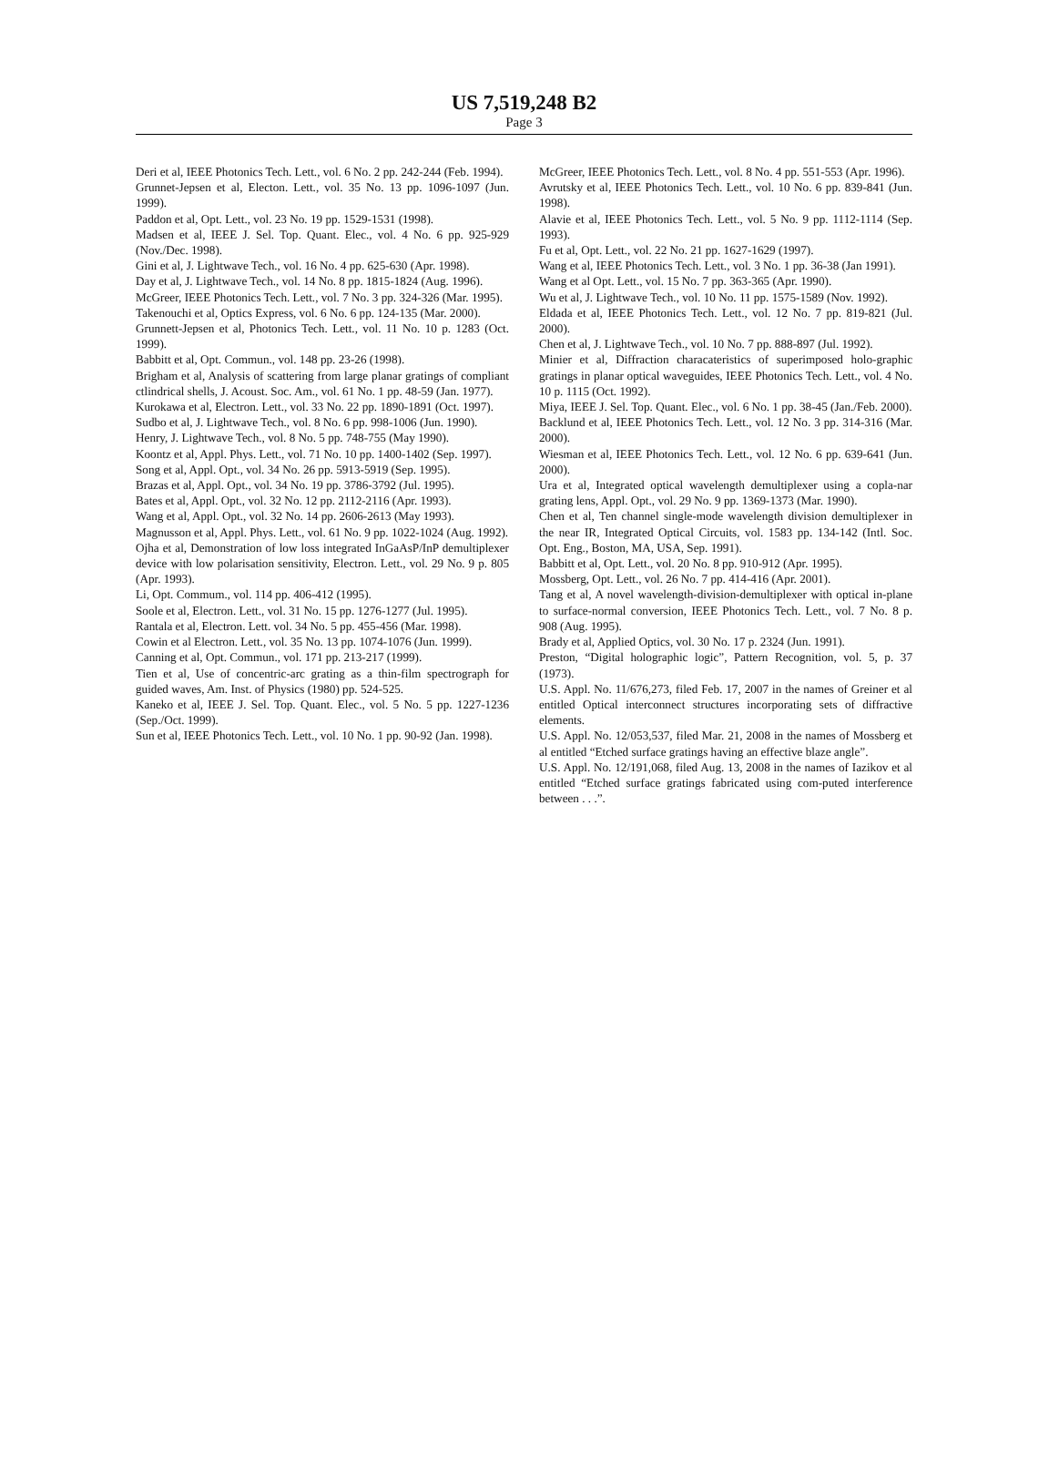US 7,519,248 B2
Page 3
Deri et al, IEEE Photonics Tech. Lett., vol. 6 No. 2 pp. 242-244 (Feb. 1994).
Grunnet-Jepsen et al, Electon. Lett., vol. 35 No. 13 pp. 1096-1097 (Jun. 1999).
Paddon et al, Opt. Lett., vol. 23 No. 19 pp. 1529-1531 (1998).
Madsen et al, IEEE J. Sel. Top. Quant. Elec., vol. 4 No. 6 pp. 925-929 (Nov./Dec. 1998).
Gini et al, J. Lightwave Tech., vol. 16 No. 4 pp. 625-630 (Apr. 1998).
Day et al, J. Lightwave Tech., vol. 14 No. 8 pp. 1815-1824 (Aug. 1996).
McGreer, IEEE Photonics Tech. Lett., vol. 7 No. 3 pp. 324-326 (Mar. 1995).
Takenouchi et al, Optics Express, vol. 6 No. 6 pp. 124-135 (Mar. 2000).
Grunnett-Jepsen et al, Photonics Tech. Lett., vol. 11 No. 10 p. 1283 (Oct. 1999).
Babbitt et al, Opt. Commun., vol. 148 pp. 23-26 (1998).
Brigham et al, Analysis of scattering from large planar gratings of compliant ctlindrical shells, J. Acoust. Soc. Am., vol. 61 No. 1 pp. 48-59 (Jan. 1977).
Kurokawa et al, Electron. Lett., vol. 33 No. 22 pp. 1890-1891 (Oct. 1997).
Sudbo et al, J. Lightwave Tech., vol. 8 No. 6 pp. 998-1006 (Jun. 1990).
Henry, J. Lightwave Tech., vol. 8 No. 5 pp. 748-755 (May 1990).
Koontz et al, Appl. Phys. Lett., vol. 71 No. 10 pp. 1400-1402 (Sep. 1997).
Song et al, Appl. Opt., vol. 34 No. 26 pp. 5913-5919 (Sep. 1995).
Brazas et al, Appl. Opt., vol. 34 No. 19 pp. 3786-3792 (Jul. 1995).
Bates et al, Appl. Opt., vol. 32 No. 12 pp. 2112-2116 (Apr. 1993).
Wang et al, Appl. Opt., vol. 32 No. 14 pp. 2606-2613 (May 1993).
Magnusson et al, Appl. Phys. Lett., vol. 61 No. 9 pp. 1022-1024 (Aug. 1992).
Ojha et al, Demonstration of low loss integrated InGaAsP/InP demultiplexer device with low polarisation sensitivity, Electron. Lett., vol. 29 No. 9 p. 805 (Apr. 1993).
Li, Opt. Commum., vol. 114 pp. 406-412 (1995).
Soole et al, Electron. Lett., vol. 31 No. 15 pp. 1276-1277 (Jul. 1995).
Rantala et al, Electron. Lett. vol. 34 No. 5 pp. 455-456 (Mar. 1998).
Cowin et al Electron. Lett., vol. 35 No. 13 pp. 1074-1076 (Jun. 1999).
Canning et al, Opt. Commun., vol. 171 pp. 213-217 (1999).
Tien et al, Use of concentric-arc grating as a thin-film spectrograph for guided waves, Am. Inst. of Physics (1980) pp. 524-525.
Kaneko et al, IEEE J. Sel. Top. Quant. Elec., vol. 5 No. 5 pp. 1227-1236 (Sep./Oct. 1999).
Sun et al, IEEE Photonics Tech. Lett., vol. 10 No. 1 pp. 90-92 (Jan. 1998).
McGreer, IEEE Photonics Tech. Lett., vol. 8 No. 4 pp. 551-553 (Apr. 1996).
Avrutsky et al, IEEE Photonics Tech. Lett., vol. 10 No. 6 pp. 839-841 (Jun. 1998).
Alavie et al, IEEE Photonics Tech. Lett., vol. 5 No. 9 pp. 1112-1114 (Sep. 1993).
Fu et al, Opt. Lett., vol. 22 No. 21 pp. 1627-1629 (1997).
Wang et al, IEEE Photonics Tech. Lett., vol. 3 No. 1 pp. 36-38 (Jan 1991).
Wang et al Opt. Lett., vol. 15 No. 7 pp. 363-365 (Apr. 1990).
Wu et al, J. Lightwave Tech., vol. 10 No. 11 pp. 1575-1589 (Nov. 1992).
Eldada et al, IEEE Photonics Tech. Lett., vol. 12 No. 7 pp. 819-821 (Jul. 2000).
Chen et al, J. Lightwave Tech., vol. 10 No. 7 pp. 888-897 (Jul. 1992).
Minier et al, Diffraction characateristics of superimposed holo-graphic gratings in planar optical waveguides, IEEE Photonics Tech. Lett., vol. 4 No. 10 p. 1115 (Oct. 1992).
Miya, IEEE J. Sel. Top. Quant. Elec., vol. 6 No. 1 pp. 38-45 (Jan./Feb. 2000).
Backlund et al, IEEE Photonics Tech. Lett., vol. 12 No. 3 pp. 314-316 (Mar. 2000).
Wiesman et al, IEEE Photonics Tech. Lett., vol. 12 No. 6 pp. 639-641 (Jun. 2000).
Ura et al, Integrated optical wavelength demultiplexer using a copla-nar grating lens, Appl. Opt., vol. 29 No. 9 pp. 1369-1373 (Mar. 1990).
Chen et al, Ten channel single-mode wavelength division demultiplexer in the near IR, Integrated Optical Circuits, vol. 1583 pp. 134-142 (Intl. Soc. Opt. Eng., Boston, MA, USA, Sep. 1991).
Babbitt et al, Opt. Lett., vol. 20 No. 8 pp. 910-912 (Apr. 1995).
Mossberg, Opt. Lett., vol. 26 No. 7 pp. 414-416 (Apr. 2001).
Tang et al, A novel wavelength-division-demultiplexer with optical in-plane to surface-normal conversion, IEEE Photonics Tech. Lett., vol. 7 No. 8 p. 908 (Aug. 1995).
Brady et al, Applied Optics, vol. 30 No. 17 p. 2324 (Jun. 1991).
Preston, “Digital holographic logic”, Pattern Recognition, vol. 5, p. 37 (1973).
U.S. Appl. No. 11/676,273, filed Feb. 17, 2007 in the names of Greiner et al entitled Optical interconnect structures incorporating sets of diffractive elements.
U.S. Appl. No. 12/053,537, filed Mar. 21, 2008 in the names of Mossberg et al entitled “Etched surface gratings having an effective blaze angle”.
U.S. Appl. No. 12/191,068, filed Aug. 13, 2008 in the names of Iazikov et al entitled “Etched surface gratings fabricated using com-puted interference between . . .”.